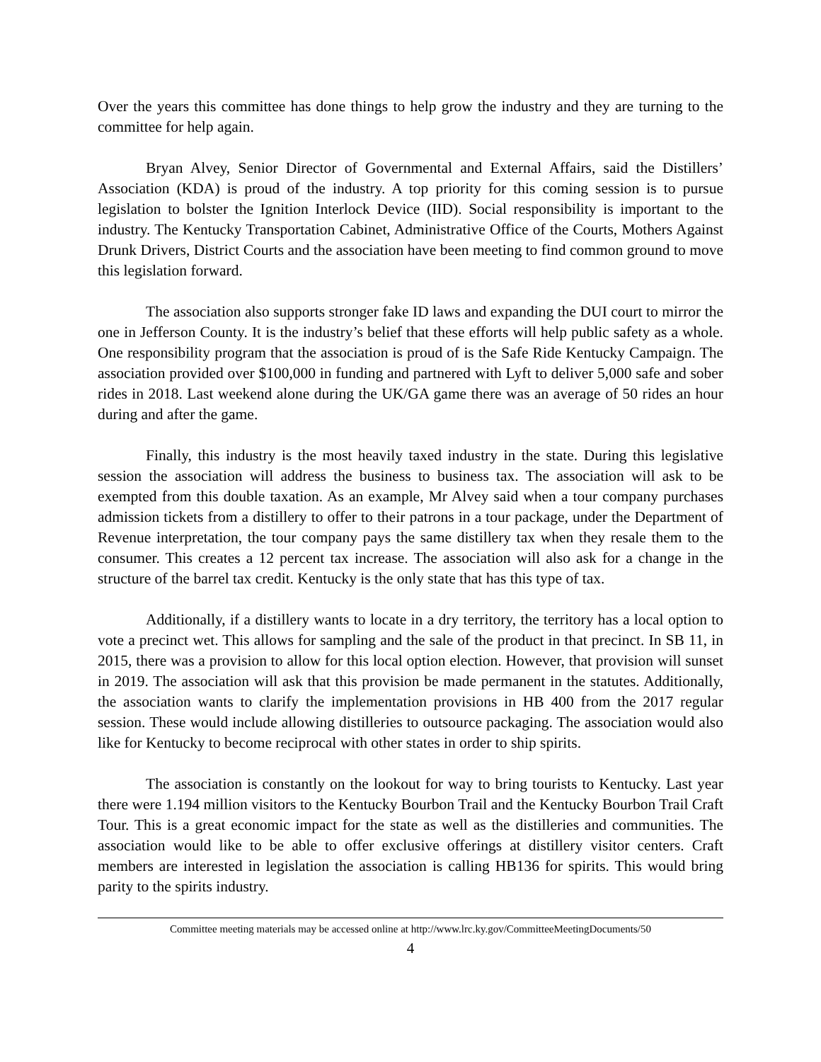Over the years this committee has done things to help grow the industry and they are turning to the committee for help again.
Bryan Alvey, Senior Director of Governmental and External Affairs, said the Distillers’ Association (KDA) is proud of the industry. A top priority for this coming session is to pursue legislation to bolster the Ignition Interlock Device (IID). Social responsibility is important to the industry. The Kentucky Transportation Cabinet, Administrative Office of the Courts, Mothers Against Drunk Drivers, District Courts and the association have been meeting to find common ground to move this legislation forward.
The association also supports stronger fake ID laws and expanding the DUI court to mirror the one in Jefferson County. It is the industry’s belief that these efforts will help public safety as a whole. One responsibility program that the association is proud of is the Safe Ride Kentucky Campaign. The association provided over $100,000 in funding and partnered with Lyft to deliver 5,000 safe and sober rides in 2018. Last weekend alone during the UK/GA game there was an average of 50 rides an hour during and after the game.
Finally, this industry is the most heavily taxed industry in the state. During this legislative session the association will address the business to business tax. The association will ask to be exempted from this double taxation. As an example, Mr Alvey said when a tour company purchases admission tickets from a distillery to offer to their patrons in a tour package, under the Department of Revenue interpretation, the tour company pays the same distillery tax when they resale them to the consumer. This creates a 12 percent tax increase. The association will also ask for a change in the structure of the barrel tax credit. Kentucky is the only state that has this type of tax.
Additionally, if a distillery wants to locate in a dry territory, the territory has a local option to vote a precinct wet. This allows for sampling and the sale of the product in that precinct. In SB 11, in 2015, there was a provision to allow for this local option election. However, that provision will sunset in 2019. The association will ask that this provision be made permanent in the statutes. Additionally, the association wants to clarify the implementation provisions in HB 400 from the 2017 regular session. These would include allowing distilleries to outsource packaging. The association would also like for Kentucky to become reciprocal with other states in order to ship spirits.
The association is constantly on the lookout for way to bring tourists to Kentucky. Last year there were 1.194 million visitors to the Kentucky Bourbon Trail and the Kentucky Bourbon Trail Craft Tour. This is a great economic impact for the state as well as the distilleries and communities. The association would like to be able to offer exclusive offerings at distillery visitor centers. Craft members are interested in legislation the association is calling HB136 for spirits. This would bring parity to the spirits industry.
Committee meeting materials may be accessed online at http://www.lrc.ky.gov/CommitteeMeetingDocuments/50
4